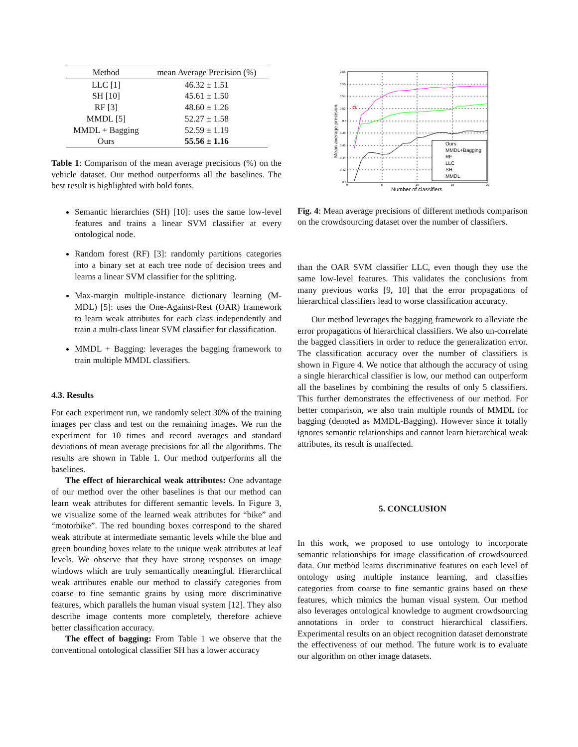| Method | mean Average Precision (%) |
| --- | --- |
| LLC [1] | 46.32 ± 1.51 |
| SH [10] | 45.61 ± 1.50 |
| RF [3] | 48.60 ± 1.26 |
| MMDL [5] | 52.27 ± 1.58 |
| MMDL + Bagging | 52.59 ± 1.19 |
| Ours | 55.56 ± 1.16 |
Table 1: Comparison of the mean average precisions (%) on the vehicle dataset. Our method outperforms all the baselines. The best result is highlighted with bold fonts.
Semantic hierarchies (SH) [10]: uses the same low-level features and trains a linear SVM classifier at every ontological node.
Random forest (RF) [3]: randomly partitions categories into a binary set at each tree node of decision trees and learns a linear SVM classifier for the splitting.
Max-margin multiple-instance dictionary learning (M-MDL) [5]: uses the One-Against-Rest (OAR) framework to learn weak attributes for each class independently and train a multi-class linear SVM classifier for classification.
MMDL + Bagging: leverages the bagging framework to train multiple MMDL classifiers.
4.3. Results
For each experiment run, we randomly select 30% of the training images per class and test on the remaining images. We run the experiment for 10 times and record averages and standard deviations of mean average precisions for all the algorithms. The results are shown in Table 1. Our method outperforms all the baselines.
The effect of hierarchical weak attributes: One advantage of our method over the other baselines is that our method can learn weak attributes for different semantic levels. In Figure 3, we visualize some of the learned weak attributes for “bike” and “motorbike”. The red bounding boxes correspond to the shared weak attribute at intermediate semantic levels while the blue and green bounding boxes relate to the unique weak attributes at leaf levels. We observe that they have strong responses on image windows which are truly semantically meaningful. Hierarchical weak attributes enable our method to classify categories from coarse to fine semantic grains by using more discriminative features, which parallels the human visual system [12]. They also describe image contents more completely, therefore achieve better classification accuracy.
The effect of bagging: From Table 1 we observe that the conventional ontological classifier SH has a lower accuracy
0.58
0.56
0.54
0.52
0.5
0.48
0.46
0.44
0.42
0.4
0
5
10
15
20
Number of classifiers
Mean average precision
Ours
MMDL+Bagging
RF
LLC
SH
MMDL
Fig. 4: Mean average precisions of different methods comparison on the crowdsourcing dataset over the number of classifiers.
than the OAR SVM classifier LLC, even though they use the same low-level features. This validates the conclusions from many previous works [9, 10] that the error propagations of hierarchical classifiers lead to worse classification accuracy.
Our method leverages the bagging framework to alleviate the error propagations of hierarchical classifiers. We also un-correlate the bagged classifiers in order to reduce the generalization error. The classification accuracy over the number of classifiers is shown in Figure 4. We notice that although the accuracy of using a single hierarchical classifier is low, our method can outperform all the baselines by combining the results of only 5 classifiers. This further demonstrates the effectiveness of our method. For better comparison, we also train multiple rounds of MMDL for bagging (denoted as MMDL-Bagging). However since it totally ignores semantic relationships and cannot learn hierarchical weak attributes, its result is unaffected.
5. CONCLUSION
In this work, we proposed to use ontology to incorporate semantic relationships for image classification of crowdsourced data. Our method learns discriminative features on each level of ontology using multiple instance learning, and classifies categories from coarse to fine semantic grains based on these features, which mimics the human visual system. Our method also leverages ontological knowledge to augment crowdsourcing annotations in order to construct hierarchical classifiers. Experimental results on an object recognition dataset demonstrate the effectiveness of our method. The future work is to evaluate our algorithm on other image datasets.